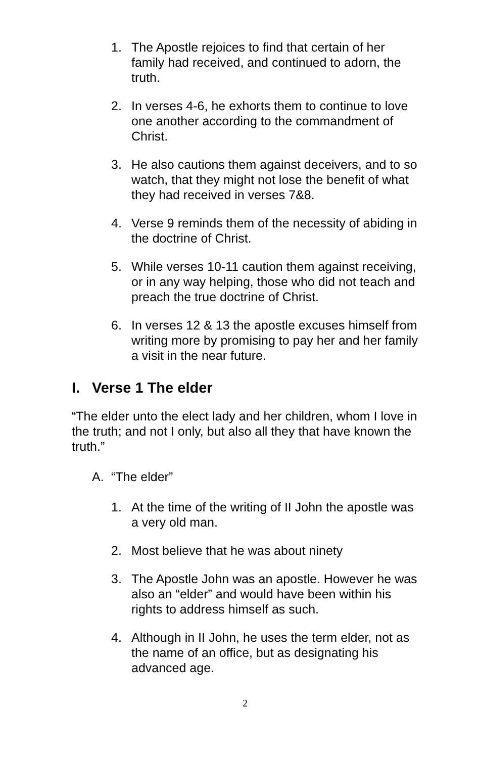1. The Apostle rejoices to find that certain of her family had received, and continued to adorn, the truth.
2. In verses 4-6, he exhorts them to continue to love one another according to the commandment of Christ.
3. He also cautions them against deceivers, and to so watch, that they might not lose the benefit of what they had received in verses 7&8.
4. Verse 9 reminds them of the necessity of abiding in the doctrine of Christ.
5. While verses 10-11 caution them against receiving, or in any way helping, those who did not teach and preach the true doctrine of Christ.
6. In verses 12 & 13 the apostle excuses himself from writing more by promising to pay her and her family a visit in the near future.
I. Verse 1 The elder
“The elder unto the elect lady and her children, whom I love in the truth; and not I only, but also all they that have known the truth.”
A. “The elder”
1. At the time of the writing of II John the apostle was a very old man.
2. Most believe that he was about ninety
3. The Apostle John was an apostle. However he was also an “elder” and would have been within his rights to address himself as such.
4. Although in II John, he uses the term elder, not as the name of an office, but as designating his advanced age.
2